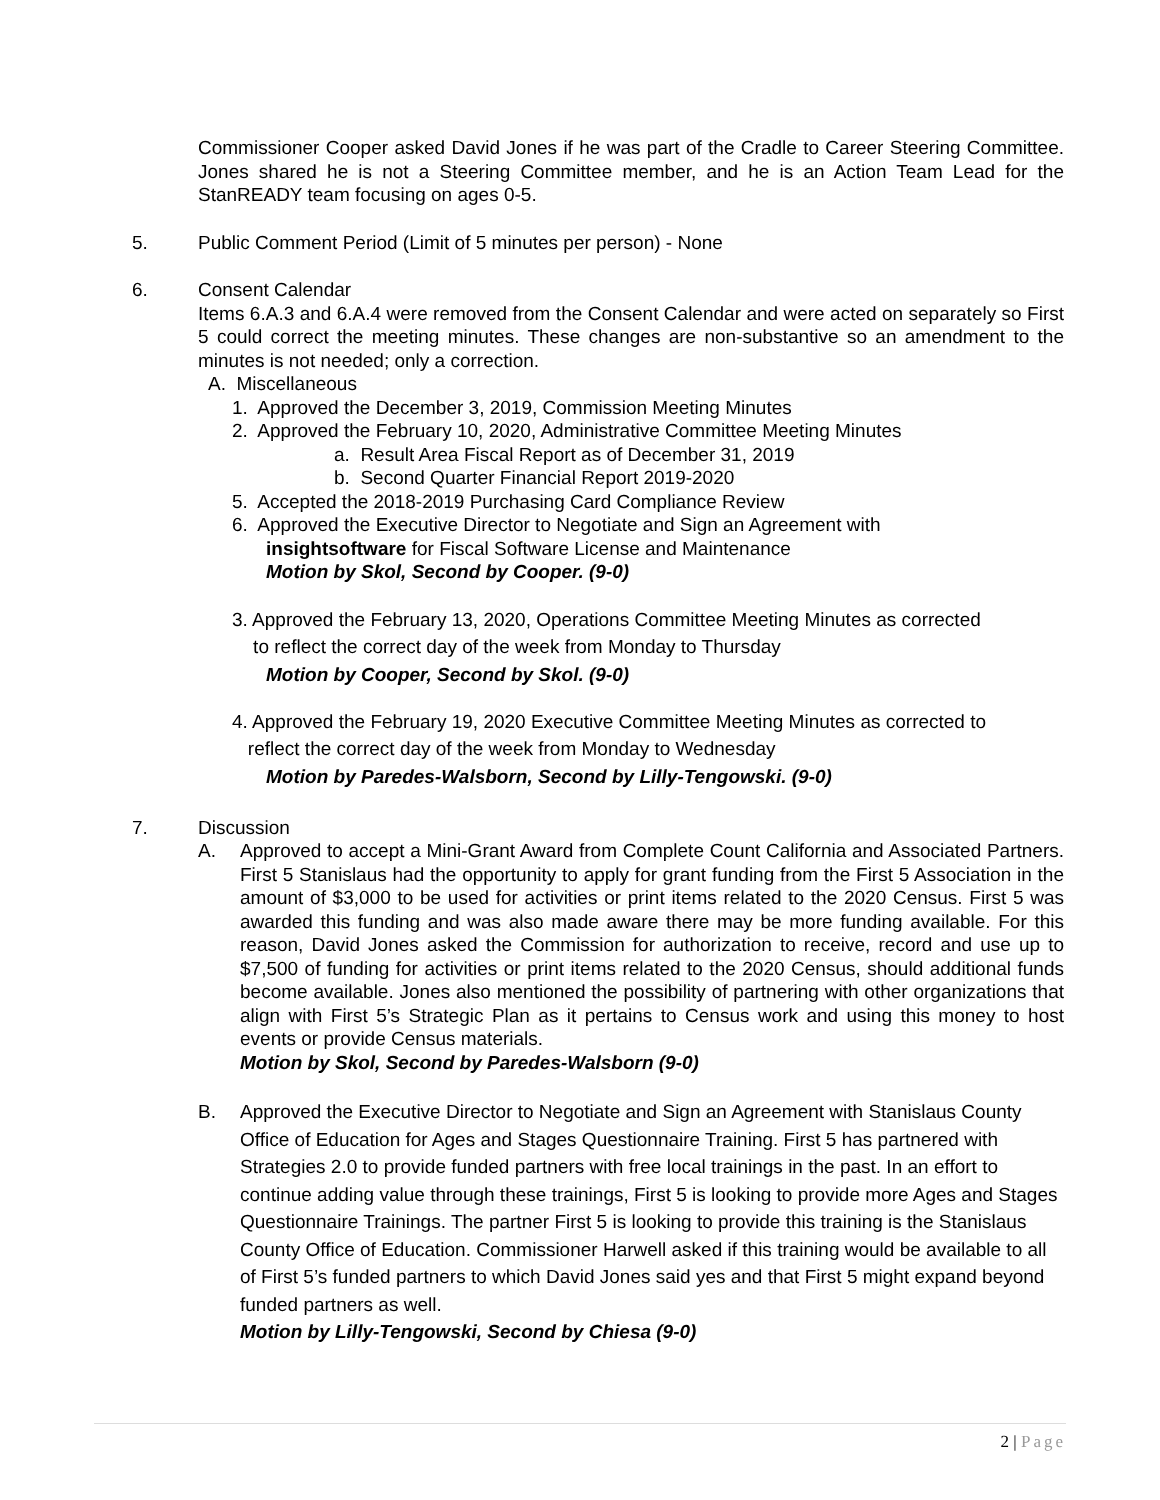Commissioner Cooper asked David Jones if he was part of the Cradle to Career Steering Committee. Jones shared he is not a Steering Committee member, and he is an Action Team Lead for the StanREADY team focusing on ages 0-5.
5. Public Comment Period (Limit of 5 minutes per person) - None
6. Consent Calendar
Items 6.A.3 and 6.A.4 were removed from the Consent Calendar and were acted on separately so First 5 could correct the meeting minutes. These changes are non-substantive so an amendment to the minutes is not needed; only a correction.
A. Miscellaneous
1. Approved the December 3, 2019, Commission Meeting Minutes
2. Approved the February 10, 2020, Administrative Committee Meeting Minutes
a. Result Area Fiscal Report as of December 31, 2019
b. Second Quarter Financial Report 2019-2020
5. Accepted the 2018-2019 Purchasing Card Compliance Review
6. Approved the Executive Director to Negotiate and Sign an Agreement with
insightsoftware for Fiscal Software License and Maintenance
Motion by Skol, Second by Cooper. (9-0)
3. Approved the February 13, 2020, Operations Committee Meeting Minutes as corrected
to reflect the correct day of the week from Monday to Thursday
Motion by Cooper, Second by Skol. (9-0)
4. Approved the February 19, 2020 Executive Committee Meeting Minutes as corrected to
reflect the correct day of the week from Monday to Wednesday
Motion by Paredes-Walsborn, Second by Lilly-Tengowski. (9-0)
7. Discussion
A. Approved to accept a Mini-Grant Award from Complete Count California and Associated Partners. First 5 Stanislaus had the opportunity to apply for grant funding from the First 5 Association in the amount of $3,000 to be used for activities or print items related to the 2020 Census. First 5 was awarded this funding and was also made aware there may be more funding available. For this reason, David Jones asked the Commission for authorization to receive, record and use up to $7,500 of funding for activities or print items related to the 2020 Census, should additional funds become available. Jones also mentioned the possibility of partnering with other organizations that align with First 5’s Strategic Plan as it pertains to Census work and using this money to host events or provide Census materials.
Motion by Skol, Second by Paredes-Walsborn (9-0)
B. Approved the Executive Director to Negotiate and Sign an Agreement with Stanislaus County Office of Education for Ages and Stages Questionnaire Training. First 5 has partnered with Strategies 2.0 to provide funded partners with free local trainings in the past. In an effort to continue adding value through these trainings, First 5 is looking to provide more Ages and Stages Questionnaire Trainings. The partner First 5 is looking to provide this training is the Stanislaus County Office of Education. Commissioner Harwell asked if this training would be available to all of First 5’s funded partners to which David Jones said yes and that First 5 might expand beyond funded partners as well.
Motion by Lilly-Tengowski, Second by Chiesa (9-0)
2 | Page